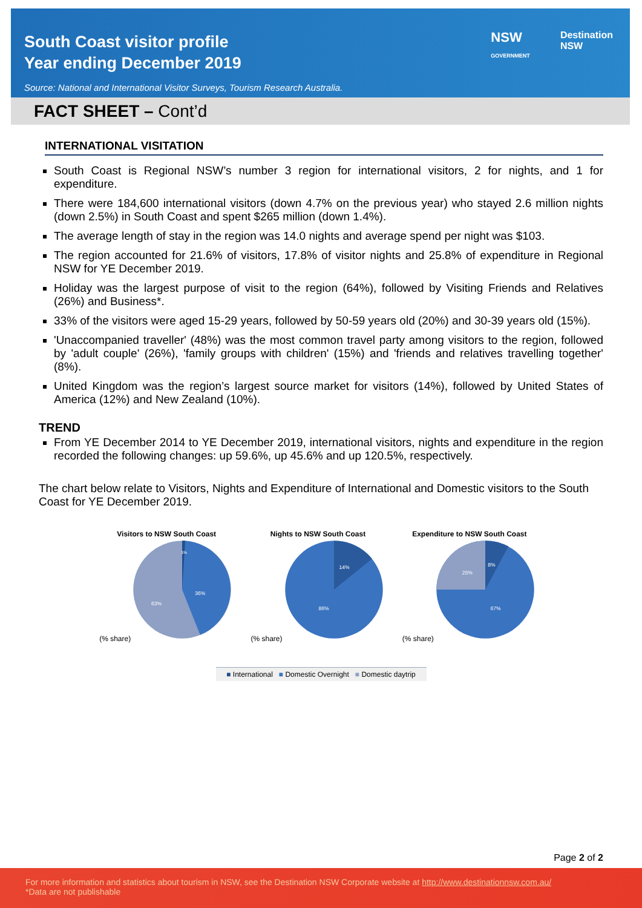South Coast visitor profile
Year ending December 2019
Source: National and International Visitor Surveys, Tourism Research Australia.
NSW
GOVERNMENT
Destination
NSW
FACT SHEET – Cont’d
INTERNATIONAL VISITATION
South Coast is Regional NSW’s number 3 region for international visitors, 2 for nights, and 1 for expenditure.
There were 184,600 international visitors (down 4.7% on the previous year) who stayed 2.6 million nights (down 2.5%) in South Coast and spent $265 million (down 1.4%).
The average length of stay in the region was 14.0 nights and average spend per night was $103.
The region accounted for 21.6% of visitors, 17.8% of visitor nights and 25.8% of expenditure in Regional NSW for YE December 2019.
Holiday was the largest purpose of visit to the region (64%), followed by Visiting Friends and Relatives (26%) and Business*.
33% of the visitors were aged 15-29 years, followed by 50-59 years old (20%) and 30-39 years old (15%).
'Unaccompanied traveller' (48%) was the most common travel party among visitors to the region, followed by 'adult couple' (26%), 'family groups with children' (15%) and 'friends and relatives travelling together' (8%).
United Kingdom was the region’s largest source market for visitors (14%), followed by United States of America (12%) and New Zealand (10%).
TREND
From YE December 2014 to YE December 2019, international visitors, nights and expenditure in the region recorded the following changes: up 59.6%, up 45.6% and up 120.5%, respectively.
The chart below relate to Visitors, Nights and Expenditure of International and Domestic visitors to the South Coast for YE December 2019.
Visitors to NSW South Coast
(% share)
36%
63%
1%
Nights to NSW South Coast
(% share)
14%
86%
Expenditure to NSW South Coast
(% share)
8%
25%
67%
■ International ■ Domestic Overnight ■ Domestic daytrip
Page 2 of 2
For more information and statistics about tourism in NSW, see the Destination NSW Corporate website at http://www.destinationnsw.com.au/
*Data are not publishable